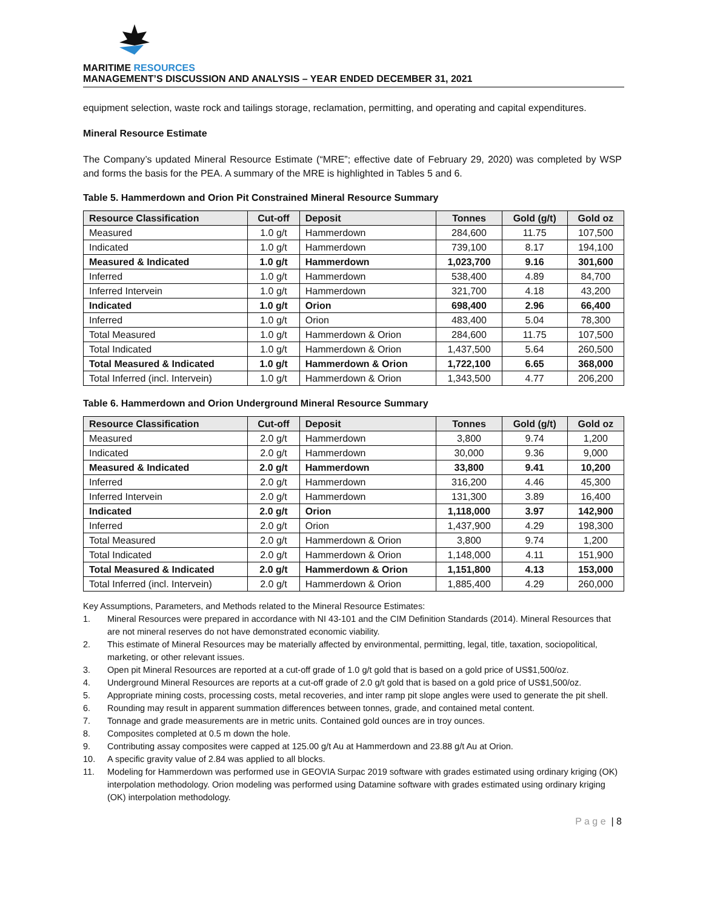MARITIME RESOURCES
MANAGEMENT’S DISCUSSION AND ANALYSIS – YEAR ENDED DECEMBER 31, 2021
equipment selection, waste rock and tailings storage, reclamation, permitting, and operating and capital expenditures.
Mineral Resource Estimate
The Company’s updated Mineral Resource Estimate (“MRE”; effective date of February 29, 2020) was completed by WSP and forms the basis for the PEA. A summary of the MRE is highlighted in Tables 5 and 6.
Table 5. Hammerdown and Orion Pit Constrained Mineral Resource Summary
| Resource Classification | Cut-off | Deposit | Tonnes | Gold (g/t) | Gold oz |
| --- | --- | --- | --- | --- | --- |
| Measured | 1.0 g/t | Hammerdown | 284,600 | 11.75 | 107,500 |
| Indicated | 1.0 g/t | Hammerdown | 739,100 | 8.17 | 194,100 |
| Measured & Indicated | 1.0 g/t | Hammerdown | 1,023,700 | 9.16 | 301,600 |
| Inferred | 1.0 g/t | Hammerdown | 538,400 | 4.89 | 84,700 |
| Inferred Intervein | 1.0 g/t | Hammerdown | 321,700 | 4.18 | 43,200 |
| Indicated | 1.0 g/t | Orion | 698,400 | 2.96 | 66,400 |
| Inferred | 1.0 g/t | Orion | 483,400 | 5.04 | 78,300 |
| Total Measured | 1.0 g/t | Hammerdown & Orion | 284,600 | 11.75 | 107,500 |
| Total Indicated | 1.0 g/t | Hammerdown & Orion | 1,437,500 | 5.64 | 260,500 |
| Total Measured & Indicated | 1.0 g/t | Hammerdown & Orion | 1,722,100 | 6.65 | 368,000 |
| Total Inferred (incl. Intervein) | 1.0 g/t | Hammerdown & Orion | 1,343,500 | 4.77 | 206,200 |
Table 6. Hammerdown and Orion Underground Mineral Resource Summary
| Resource Classification | Cut-off | Deposit | Tonnes | Gold (g/t) | Gold oz |
| --- | --- | --- | --- | --- | --- |
| Measured | 2.0 g/t | Hammerdown | 3,800 | 9.74 | 1,200 |
| Indicated | 2.0 g/t | Hammerdown | 30,000 | 9.36 | 9,000 |
| Measured & Indicated | 2.0 g/t | Hammerdown | 33,800 | 9.41 | 10,200 |
| Inferred | 2.0 g/t | Hammerdown | 316,200 | 4.46 | 45,300 |
| Inferred Intervein | 2.0 g/t | Hammerdown | 131,300 | 3.89 | 16,400 |
| Indicated | 2.0 g/t | Orion | 1,118,000 | 3.97 | 142,900 |
| Inferred | 2.0 g/t | Orion | 1,437,900 | 4.29 | 198,300 |
| Total Measured | 2.0 g/t | Hammerdown & Orion | 3,800 | 9.74 | 1,200 |
| Total Indicated | 2.0 g/t | Hammerdown & Orion | 1,148,000 | 4.11 | 151,900 |
| Total Measured & Indicated | 2.0 g/t | Hammerdown & Orion | 1,151,800 | 4.13 | 153,000 |
| Total Inferred (incl. Intervein) | 2.0 g/t | Hammerdown & Orion | 1,885,400 | 4.29 | 260,000 |
Key Assumptions, Parameters, and Methods related to the Mineral Resource Estimates:
1. Mineral Resources were prepared in accordance with NI 43-101 and the CIM Definition Standards (2014). Mineral Resources that are not mineral reserves do not have demonstrated economic viability.
2. This estimate of Mineral Resources may be materially affected by environmental, permitting, legal, title, taxation, sociopolitical, marketing, or other relevant issues.
3. Open pit Mineral Resources are reported at a cut-off grade of 1.0 g/t gold that is based on a gold price of US$1,500/oz.
4. Underground Mineral Resources are reports at a cut-off grade of 2.0 g/t gold that is based on a gold price of US$1,500/oz.
5. Appropriate mining costs, processing costs, metal recoveries, and inter ramp pit slope angles were used to generate the pit shell.
6. Rounding may result in apparent summation differences between tonnes, grade, and contained metal content.
7. Tonnage and grade measurements are in metric units. Contained gold ounces are in troy ounces.
8. Composites completed at 0.5 m down the hole.
9. Contributing assay composites were capped at 125.00 g/t Au at Hammerdown and 23.88 g/t Au at Orion.
10. A specific gravity value of 2.84 was applied to all blocks.
11. Modeling for Hammerdown was performed use in GEOVIA Surpac 2019 software with grades estimated using ordinary kriging (OK) interpolation methodology. Orion modeling was performed using Datamine software with grades estimated using ordinary kriging (OK) interpolation methodology.
P a g e | 8